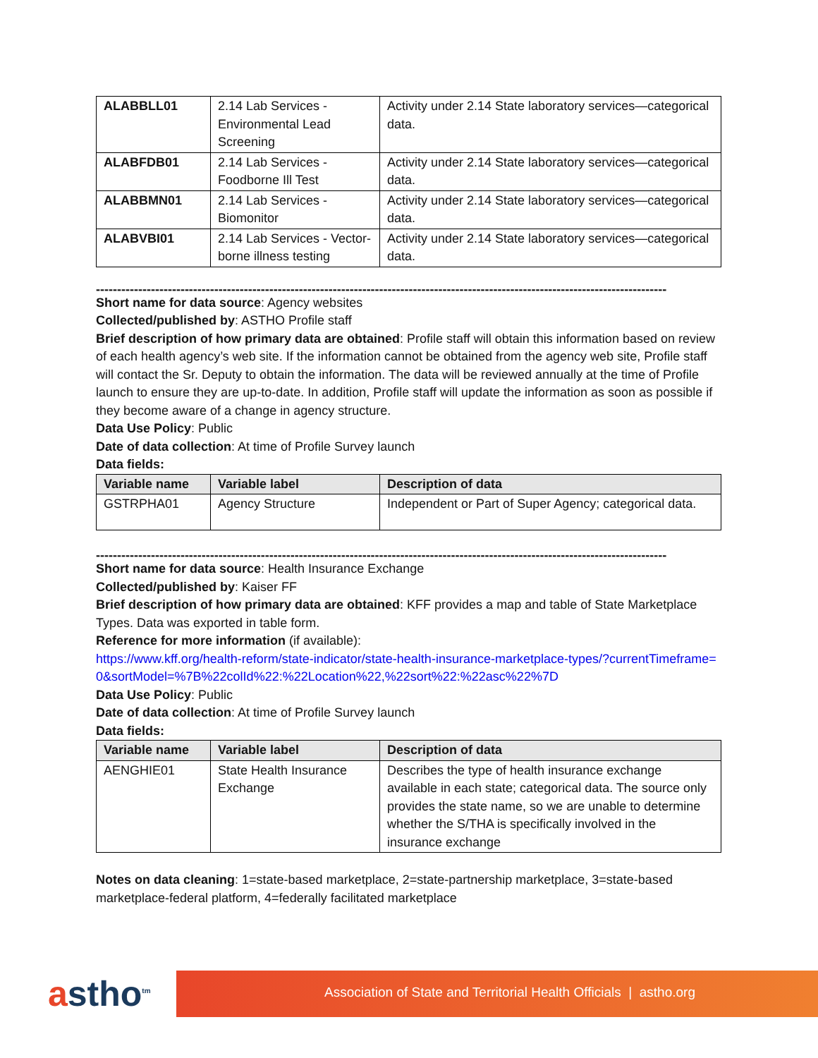| ALABBLL01 | 2.14 Lab Services - Environmental Lead Screening | Activity under 2.14 State laboratory services—categorical data. |
| ALABFDB01 | 2.14 Lab Services - Foodborne Ill Test | Activity under 2.14 State laboratory services—categorical data. |
| ALABBMN01 | 2.14 Lab Services - Biomonitor | Activity under 2.14 State laboratory services—categorical data. |
| ALABVBI01 | 2.14 Lab Services - Vector-borne illness testing | Activity under 2.14 State laboratory services—categorical data. |
------------------------------------------------------------------------------------------------------------------------------------------
Short name for data source: Agency websites
Collected/published by: ASTHO Profile staff
Brief description of how primary data are obtained: Profile staff will obtain this information based on review of each health agency’s web site. If the information cannot be obtained from the agency web site, Profile staff will contact the Sr. Deputy to obtain the information. The data will be reviewed annually at the time of Profile launch to ensure they are up-to-date. In addition, Profile staff will update the information as soon as possible if they become aware of a change in agency structure.
Data Use Policy: Public
Date of data collection: At time of Profile Survey launch
Data fields:
| Variable name | Variable label | Description of data |
| --- | --- | --- |
| GSTRPHA01 | Agency Structure | Independent or Part of Super Agency; categorical data. |
------------------------------------------------------------------------------------------------------------------------------------------
Short name for data source: Health Insurance Exchange
Collected/published by: Kaiser FF
Brief description of how primary data are obtained: KFF provides a map and table of State Marketplace Types. Data was exported in table form.
Reference for more information (if available):
https://www.kff.org/health-reform/state-indicator/state-health-insurance-marketplace-types/?currentTimeframe=0&sortModel=%7B%22colId%22:%22Location%22,%22sort%22:%22asc%22%7D
Data Use Policy: Public
Date of data collection: At time of Profile Survey launch
Data fields:
| Variable name | Variable label | Description of data |
| --- | --- | --- |
| AENGHIE01 | State Health Insurance Exchange | Describes the type of health insurance exchange available in each state; categorical data. The source only provides the state name, so we are unable to determine whether the S/THA is specifically involved in the insurance exchange |
Notes on data cleaning: 1=state-based marketplace, 2=state-partnership marketplace, 3=state-based marketplace-federal platform, 4=federally facilitated marketplace
astho<sup>tm</sup> Association of State and Territorial Health Officials | astho.org